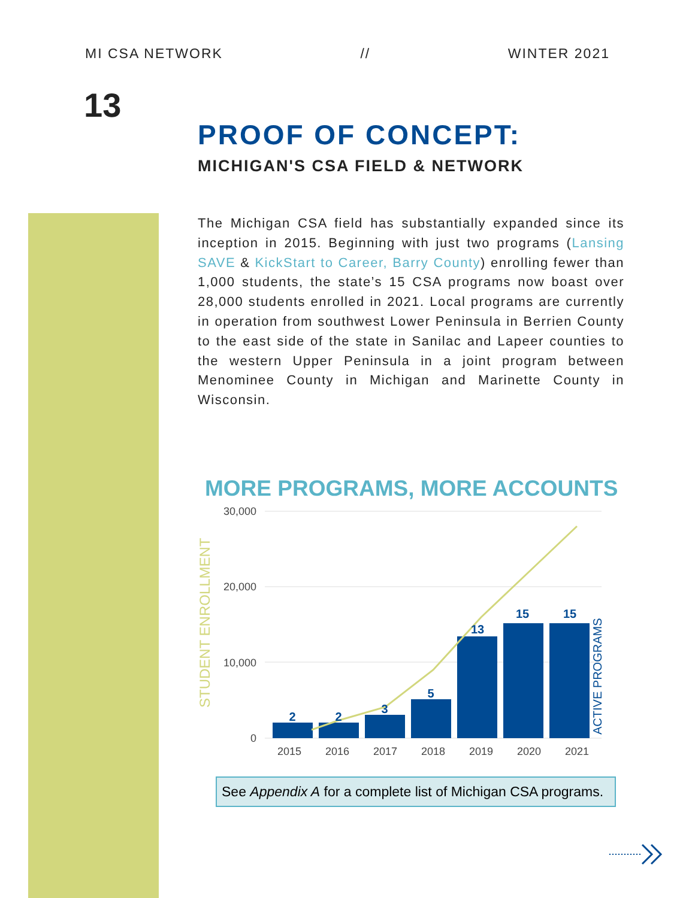MI CSA NETWORK // WINTER 2021
13
PROOF OF CONCEPT:
MICHIGAN'S CSA FIELD & NETWORK
The Michigan CSA field has substantially expanded since its inception in 2015. Beginning with just two programs (Lansing SAVE & KickStart to Career, Barry County) enrolling fewer than 1,000 students, the state’s 15 CSA programs now boast over 28,000 students enrolled in 2021. Local programs are currently in operation from southwest Lower Peninsula in Berrien County to the east side of the state in Sanilac and Lapeer counties to the western Upper Peninsula in a joint program between Menominee County in Michigan and Marinette County in Wisconsin.
MORE PROGRAMS, MORE ACCOUNTS
30,000
20,000
10,000
0
STUDENT ENROLLMENT
ACTIVE PROGRAMS
2
2
3
5
13
15
15
2015
2016
2017
2018
2019
2020
2021
See Appendix A for a complete list of Michigan CSA programs.